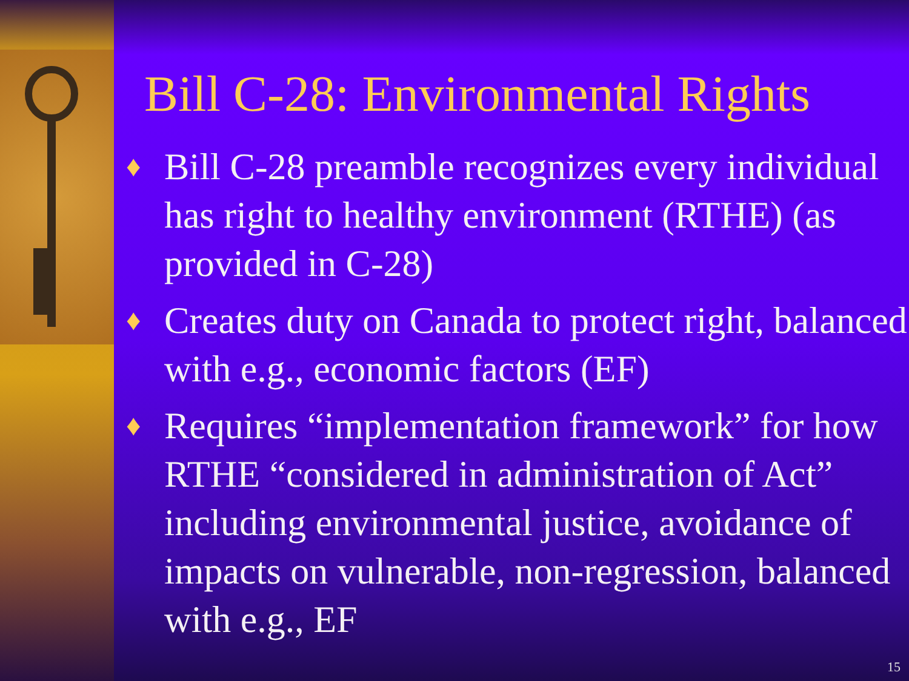Bill C-28: Environmental Rights
♦ Bill C-28 preamble recognizes every individual has right to healthy environment (RTHE) (as provided in C-28)
♦ Creates duty on Canada to protect right, balanced with e.g., economic factors (EF)
♦ Requires “implementation framework” for how RTHE “considered in administration of Act” including environmental justice, avoidance of impacts on vulnerable, non-regression, balanced with e.g., EF
15